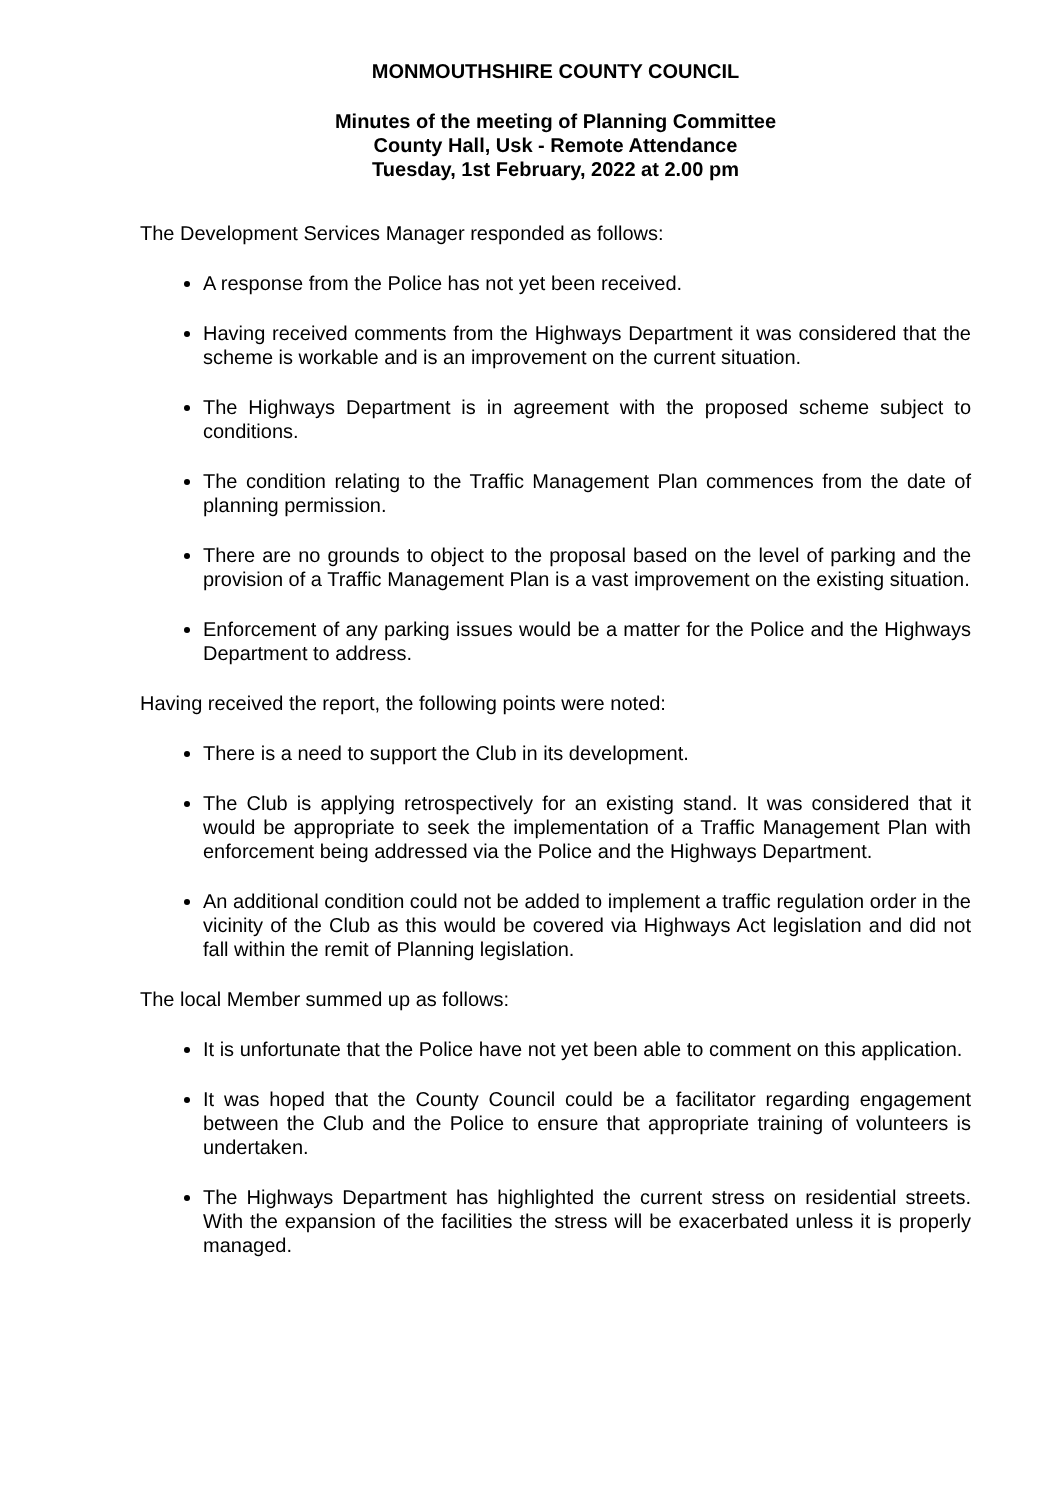MONMOUTHSHIRE COUNTY COUNCIL
Minutes of the meeting of Planning Committee
County Hall, Usk - Remote Attendance
Tuesday, 1st February, 2022 at 2.00 pm
The Development Services Manager responded as follows:
A response from the Police has not yet been received.
Having received comments from the Highways Department it was considered that the scheme is workable and is an improvement on the current situation.
The Highways Department is in agreement with the proposed scheme subject to conditions.
The condition relating to the Traffic Management Plan commences from the date of planning permission.
There are no grounds to object to the proposal based on the level of parking and the provision of a Traffic Management Plan is a vast improvement on the existing situation.
Enforcement of any parking issues would be a matter for the Police and the Highways Department to address.
Having received the report, the following points were noted:
There is a need to support the Club in its development.
The Club is applying retrospectively for an existing stand. It was considered that it would be appropriate to seek the implementation of a Traffic Management Plan with enforcement being addressed via the Police and the Highways Department.
An additional condition could not be added to implement a traffic regulation order in the vicinity of the Club as this would be covered via Highways Act legislation and did not fall within the remit of Planning legislation.
The local Member summed up as follows:
It is unfortunate that the Police have not yet been able to comment on this application.
It was hoped that the County Council could be a facilitator regarding engagement between the Club and the Police to ensure that appropriate training of volunteers is undertaken.
The Highways Department has highlighted the current stress on residential streets. With the expansion of the facilities the stress will be exacerbated unless it is properly managed.